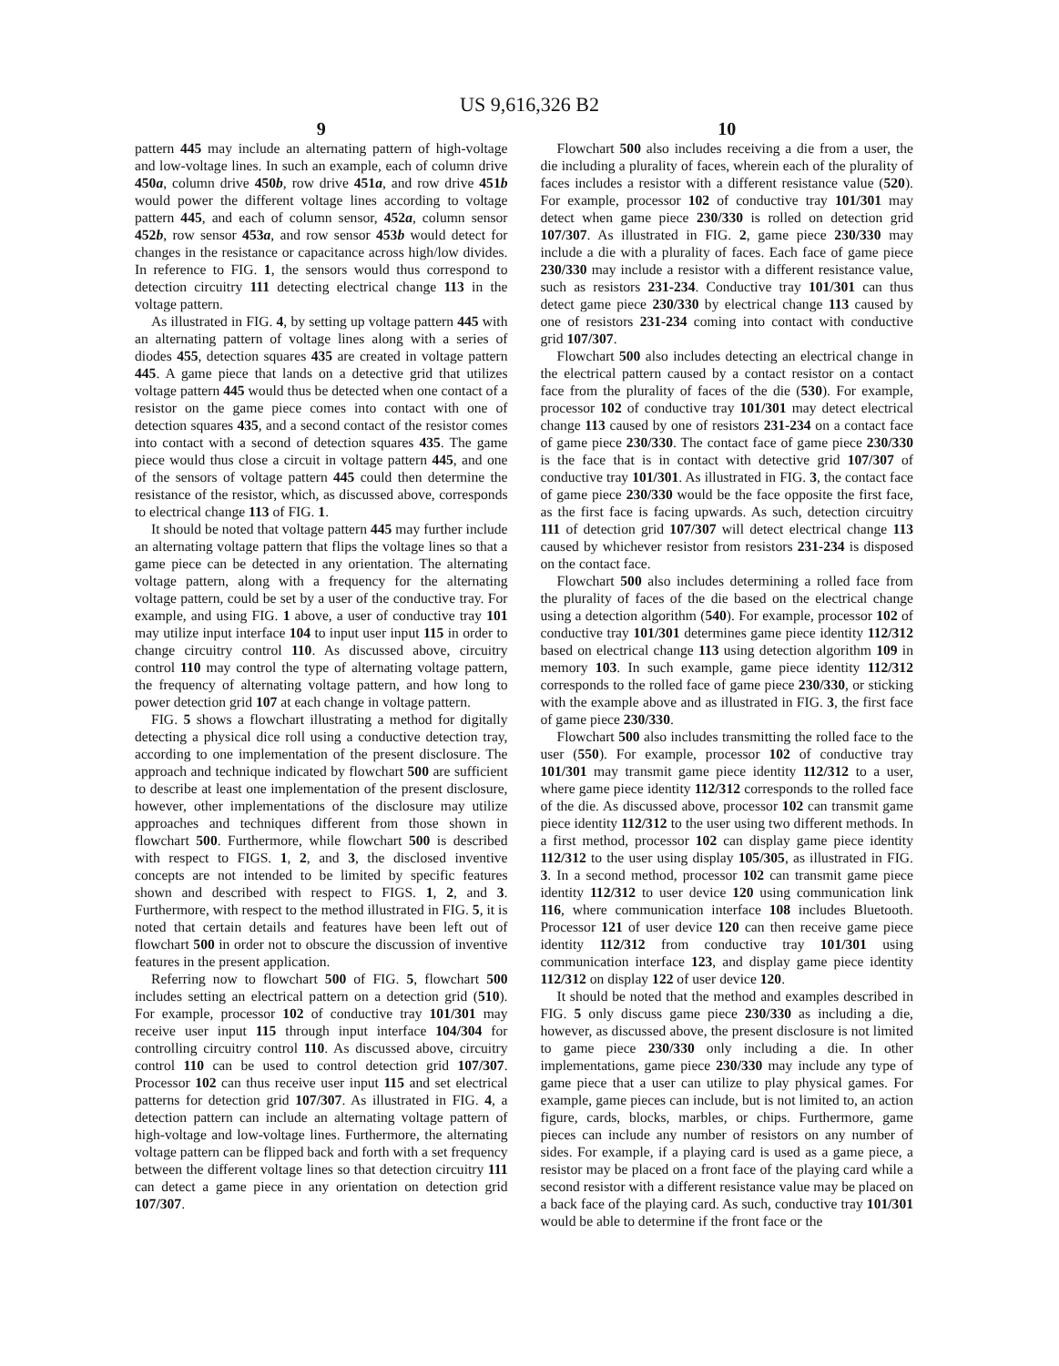US 9,616,326 B2
9
pattern 445 may include an alternating pattern of high-voltage and low-voltage lines. In such an example, each of column drive 450a, column drive 450b, row drive 451a, and row drive 451b would power the different voltage lines according to voltage pattern 445, and each of column sensor, 452a, column sensor 452b, row sensor 453a, and row sensor 453b would detect for changes in the resistance or capacitance across high/low divides. In reference to FIG. 1, the sensors would thus correspond to detection circuitry 111 detecting electrical change 113 in the voltage pattern.
As illustrated in FIG. 4, by setting up voltage pattern 445 with an alternating pattern of voltage lines along with a series of diodes 455, detection squares 435 are created in voltage pattern 445. A game piece that lands on a detective grid that utilizes voltage pattern 445 would thus be detected when one contact of a resistor on the game piece comes into contact with one of detection squares 435, and a second contact of the resistor comes into contact with a second of detection squares 435. The game piece would thus close a circuit in voltage pattern 445, and one of the sensors of voltage pattern 445 could then determine the resistance of the resistor, which, as discussed above, corresponds to electrical change 113 of FIG. 1.
It should be noted that voltage pattern 445 may further include an alternating voltage pattern that flips the voltage lines so that a game piece can be detected in any orientation. The alternating voltage pattern, along with a frequency for the alternating voltage pattern, could be set by a user of the conductive tray. For example, and using FIG. 1 above, a user of conductive tray 101 may utilize input interface 104 to input user input 115 in order to change circuitry control 110. As discussed above, circuitry control 110 may control the type of alternating voltage pattern, the frequency of alternating voltage pattern, and how long to power detection grid 107 at each change in voltage pattern.
FIG. 5 shows a flowchart illustrating a method for digitally detecting a physical dice roll using a conductive detection tray, according to one implementation of the present disclosure. The approach and technique indicated by flowchart 500 are sufficient to describe at least one implementation of the present disclosure, however, other implementations of the disclosure may utilize approaches and techniques different from those shown in flowchart 500. Furthermore, while flowchart 500 is described with respect to FIGS. 1, 2, and 3, the disclosed inventive concepts are not intended to be limited by specific features shown and described with respect to FIGS. 1, 2, and 3. Furthermore, with respect to the method illustrated in FIG. 5, it is noted that certain details and features have been left out of flowchart 500 in order not to obscure the discussion of inventive features in the present application.
Referring now to flowchart 500 of FIG. 5, flowchart 500 includes setting an electrical pattern on a detection grid (510). For example, processor 102 of conductive tray 101/301 may receive user input 115 through input interface 104/304 for controlling circuitry control 110. As discussed above, circuitry control 110 can be used to control detection grid 107/307. Processor 102 can thus receive user input 115 and set electrical patterns for detection grid 107/307. As illustrated in FIG. 4, a detection pattern can include an alternating voltage pattern of high-voltage and low-voltage lines. Furthermore, the alternating voltage pattern can be flipped back and forth with a set frequency between the different voltage lines so that detection circuitry 111 can detect a game piece in any orientation on detection grid 107/307.
10
Flowchart 500 also includes receiving a die from a user, the die including a plurality of faces, wherein each of the plurality of faces includes a resistor with a different resistance value (520). For example, processor 102 of conductive tray 101/301 may detect when game piece 230/330 is rolled on detection grid 107/307. As illustrated in FIG. 2, game piece 230/330 may include a die with a plurality of faces. Each face of game piece 230/330 may include a resistor with a different resistance value, such as resistors 231-234. Conductive tray 101/301 can thus detect game piece 230/330 by electrical change 113 caused by one of resistors 231-234 coming into contact with conductive grid 107/307.
Flowchart 500 also includes detecting an electrical change in the electrical pattern caused by a contact resistor on a contact face from the plurality of faces of the die (530). For example, processor 102 of conductive tray 101/301 may detect electrical change 113 caused by one of resistors 231-234 on a contact face of game piece 230/330. The contact face of game piece 230/330 is the face that is in contact with detective grid 107/307 of conductive tray 101/301. As illustrated in FIG. 3, the contact face of game piece 230/330 would be the face opposite the first face, as the first face is facing upwards. As such, detection circuitry 111 of detection grid 107/307 will detect electrical change 113 caused by whichever resistor from resistors 231-234 is disposed on the contact face.
Flowchart 500 also includes determining a rolled face from the plurality of faces of the die based on the electrical change using a detection algorithm (540). For example, processor 102 of conductive tray 101/301 determines game piece identity 112/312 based on electrical change 113 using detection algorithm 109 in memory 103. In such example, game piece identity 112/312 corresponds to the rolled face of game piece 230/330, or sticking with the example above and as illustrated in FIG. 3, the first face of game piece 230/330.
Flowchart 500 also includes transmitting the rolled face to the user (550). For example, processor 102 of conductive tray 101/301 may transmit game piece identity 112/312 to a user, where game piece identity 112/312 corresponds to the rolled face of the die. As discussed above, processor 102 can transmit game piece identity 112/312 to the user using two different methods. In a first method, processor 102 can display game piece identity 112/312 to the user using display 105/305, as illustrated in FIG. 3. In a second method, processor 102 can transmit game piece identity 112/312 to user device 120 using communication link 116, where communication interface 108 includes Bluetooth. Processor 121 of user device 120 can then receive game piece identity 112/312 from conductive tray 101/301 using communication interface 123, and display game piece identity 112/312 on display 122 of user device 120.
It should be noted that the method and examples described in FIG. 5 only discuss game piece 230/330 as including a die, however, as discussed above, the present disclosure is not limited to game piece 230/330 only including a die. In other implementations, game piece 230/330 may include any type of game piece that a user can utilize to play physical games. For example, game pieces can include, but is not limited to, an action figure, cards, blocks, marbles, or chips. Furthermore, game pieces can include any number of resistors on any number of sides. For example, if a playing card is used as a game piece, a resistor may be placed on a front face of the playing card while a second resistor with a different resistance value may be placed on a back face of the playing card. As such, conductive tray 101/301 would be able to determine if the front face or the